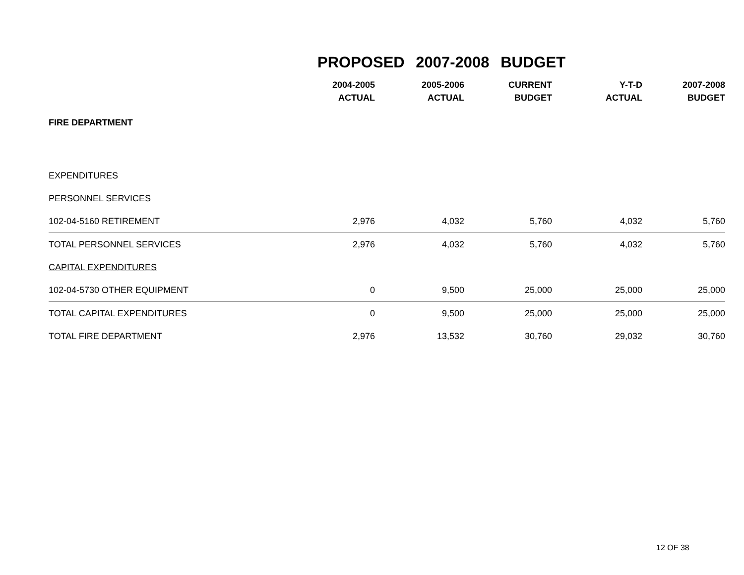PROPOSED 2007-2008 BUDGET
| | 2004-2005 ACTUAL | 2005-2006 ACTUAL | CURRENT BUDGET | Y-T-D ACTUAL | 2007-2008 BUDGET |
| --- | --- | --- | --- | --- | --- |
| FIRE DEPARTMENT | | | | | |
| EXPENDITURES | | | | | |
| PERSONNEL SERVICES | | | | | |
| 102-04-5160 RETIREMENT | 2,976 | 4,032 | 5,760 | 4,032 | 5,760 |
| TOTAL PERSONNEL SERVICES | 2,976 | 4,032 | 5,760 | 4,032 | 5,760 |
| CAPITAL EXPENDITURES | | | | | |
| 102-04-5730 OTHER EQUIPMENT | 0 | 9,500 | 25,000 | 25,000 | 25,000 |
| TOTAL CAPITAL EXPENDITURES | 0 | 9,500 | 25,000 | 25,000 | 25,000 |
| TOTAL FIRE DEPARTMENT | 2,976 | 13,532 | 30,760 | 29,032 | 30,760 |
12 OF 38